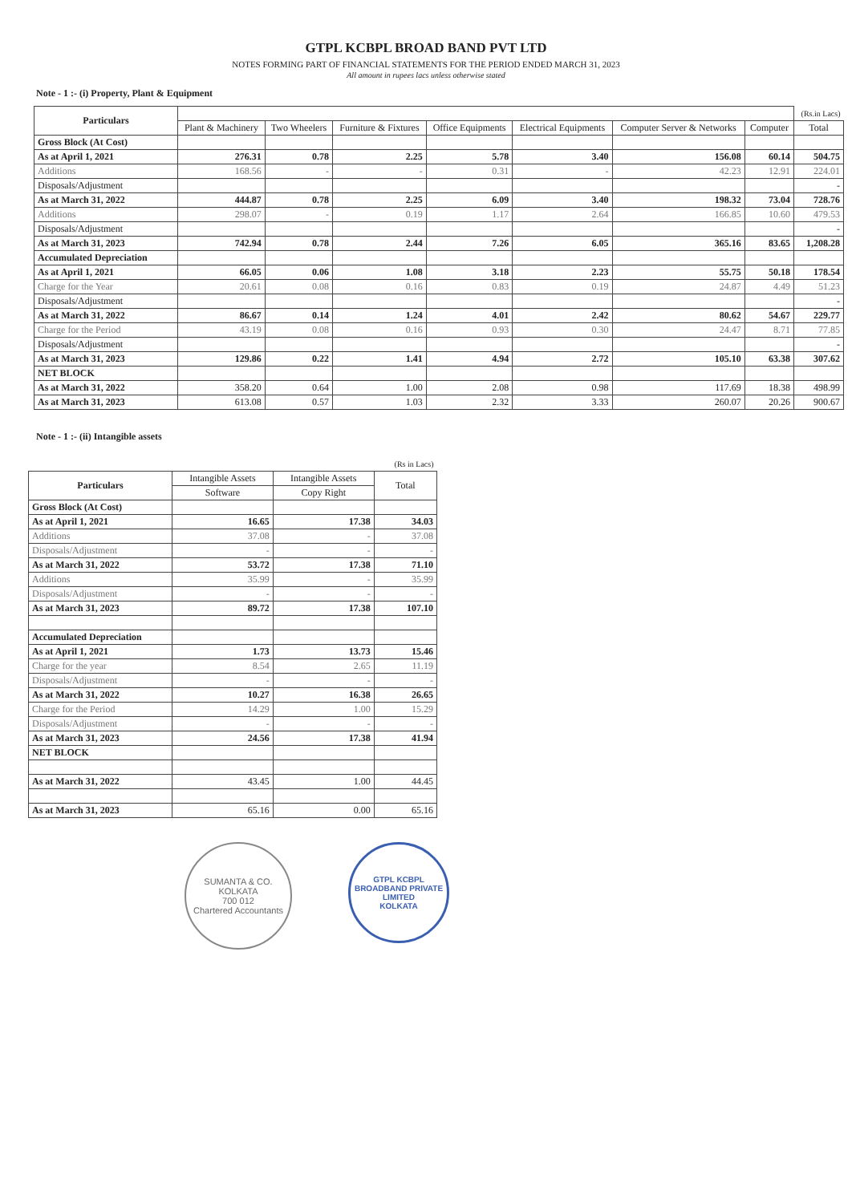GTPL KCBPL BROAD BAND PVT LTD
NOTES FORMING PART OF FINANCIAL STATEMENTS FOR THE PERIOD ENDED MARCH 31, 2023
All amount in rupees lacs unless otherwise stated
Note - 1 :- (i) Property, Plant & Equipment
| Particulars | | | | | | | | (Rs.in Lacs) |
| --- | --- | --- | --- | --- | --- | --- | --- | --- |
| | Plant & Machinery | Two Wheelers | Furniture & Fixtures | Office Equipments | Electrical Equipments | Computer Server & Networks | Computer | Total |
| Gross Block (At Cost) | | | | | | | | |
| As at April 1, 2021 | 276.31 | 0.78 | 2.25 | 5.78 | 3.40 | 156.08 | 60.14 | 504.75 |
| Additions | 168.56 | - | - | 0.31 | - | 42.23 | 12.91 | 224.01 |
| Disposals/Adjustment | | | | | | | | - |
| As at March 31, 2022 | 444.87 | 0.78 | 2.25 | 6.09 | 3.40 | 198.32 | 73.04 | 728.76 |
| Additions | 298.07 | - | 0.19 | 1.17 | 2.64 | 166.85 | 10.60 | 479.53 |
| Disposals/Adjustment | | | | | | | | - |
| As at March 31, 2023 | 742.94 | 0.78 | 2.44 | 7.26 | 6.05 | 365.16 | 83.65 | 1,208.28 |
| Accumulated Depreciation | | | | | | | | |
| As at April 1, 2021 | 66.05 | 0.06 | 1.08 | 3.18 | 2.23 | 55.75 | 50.18 | 178.54 |
| Charge for the Year | 20.61 | 0.08 | 0.16 | 0.83 | 0.19 | 24.87 | 4.49 | 51.23 |
| Disposals/Adjustment | | | | | | | | - |
| As at March 31, 2022 | 86.67 | 0.14 | 1.24 | 4.01 | 2.42 | 80.62 | 54.67 | 229.77 |
| Charge for the Period | 43.19 | 0.08 | 0.16 | 0.93 | 0.30 | 24.47 | 8.71 | 77.85 |
| Disposals/Adjustment | | | | | | | | - |
| As at March 31, 2023 | 129.86 | 0.22 | 1.41 | 4.94 | 2.72 | 105.10 | 63.38 | 307.62 |
| NET BLOCK | | | | | | | | |
| As at March 31, 2022 | 358.20 | 0.64 | 1.00 | 2.08 | 0.98 | 117.69 | 18.38 | 498.99 |
| As at March 31, 2023 | 613.08 | 0.57 | 1.03 | 2.32 | 3.33 | 260.07 | 20.26 | 900.67 |
Note - 1 :- (ii) Intangible assets
| | | | (Rs in Lacs) |
| --- | --- | --- | --- |
| Particulars | Intangible Assets | Intangible Assets | Total |
| | Software | Copy Right | |
| Gross Block (At Cost) | | | |
| As at April 1, 2021 | 16.65 | 17.38 | 34.03 |
| Additions | 37.08 | - | 37.08 |
| Disposals/Adjustment | - | - | - |
| As at March 31, 2022 | 53.72 | 17.38 | 71.10 |
| Additions | 35.99 | - | 35.99 |
| Disposals/Adjustment | - | - | - |
| As at March 31, 2023 | 89.72 | 17.38 | 107.10 |
| Accumulated Depreciation | | | |
| As at April 1, 2021 | 1.73 | 13.73 | 15.46 |
| Charge for the year | 8.54 | 2.65 | 11.19 |
| Disposals/Adjustment | - | - | - |
| As at March 31, 2022 | 10.27 | 16.38 | 26.65 |
| Charge for the Period | 14.29 | 1.00 | 15.29 |
| Disposals/Adjustment | - | - | - |
| As at March 31, 2023 | 24.56 | 17.38 | 41.94 |
| NET BLOCK | | | |
| As at March 31, 2022 | 43.45 | 1.00 | 44.45 |
| As at March 31, 2023 | 65.16 | 0.00 | 65.16 |
SUMANTA & CO.
KOLKATA
700 012
Chartered Accountants
GTPL KCBPL BROADBAND PRIVATE LIMITED
KOLKATA